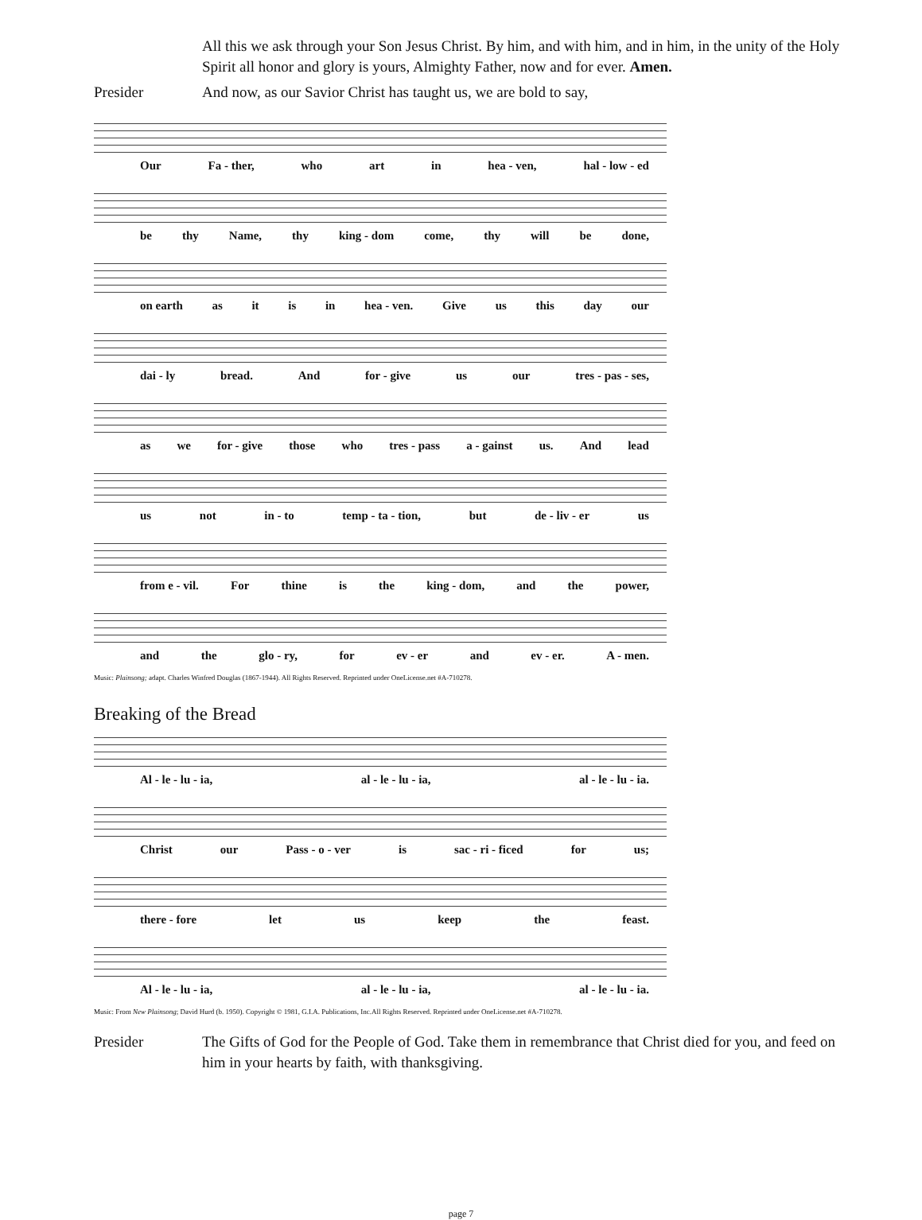All this we ask through your Son Jesus Christ. By him, and with him, and in him, in the unity of the Holy Spirit all honor and glory is yours, Almighty Father, now and for ever. Amen.
Presider And now, as our Savior Christ has taught us, we are bold to say,
Our Fa - ther, who art in hea - ven, hal - low - ed
be thy Name, thy king - dom come, thy will be done,
on earth as it is in hea - ven. Give us this day our
dai - ly bread. And for - give us our tres - pas - ses,
as we for - give those who tres - pass a - gainst us. And lead
us not in - to temp - ta - tion, but de - liv - er us
from e - vil. For thine is the king - dom, and the power,
and the glo - ry, for ev - er and ev - er. A - men.
Music: Plainsong; adapt. Charles Winfred Douglas (1867-1944). All Rights Reserved. Reprinted under OneLicense.net #A-710278.
Breaking of the Bread
Al - le - lu - ia, al - le - lu - ia, al - le - lu - ia.
Christ our Pass - o - ver is sac - ri - ficed for us;
there - fore let us keep the feast.
Al - le - lu - ia, al - le - lu - ia, al - le - lu - ia.
Music: From New Plainsong; David Hurd (b. 1950). Copyright © 1981, G.I.A. Publications, Inc.All Rights Reserved. Reprinted under OneLicense.net #A-710278.
Presider The Gifts of God for the People of God. Take them in remembrance that Christ died for you, and feed on him in your hearts by faith, with thanksgiving.
page 7